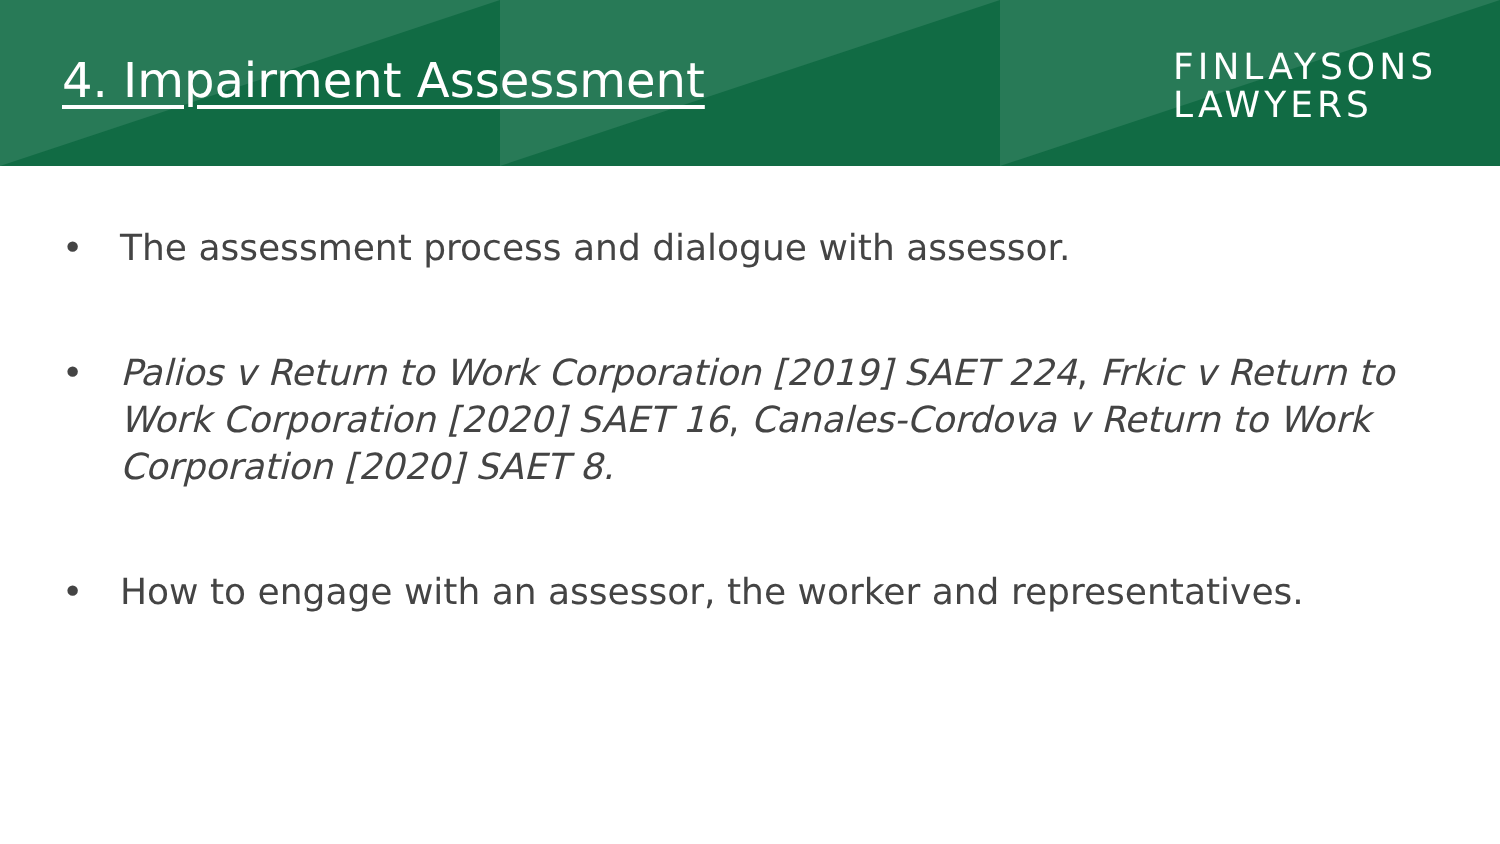4. Impairment Assessment
FINLAYSONS
LAWYERS
• The assessment process and dialogue with assessor.
• Palios v Return to Work Corporation [2019] SAET 224, Frkic v Return to Work Corporation [2020] SAET 16, Canales-Cordova v Return to Work Corporation [2020] SAET 8.
• How to engage with an assessor, the worker and representatives.